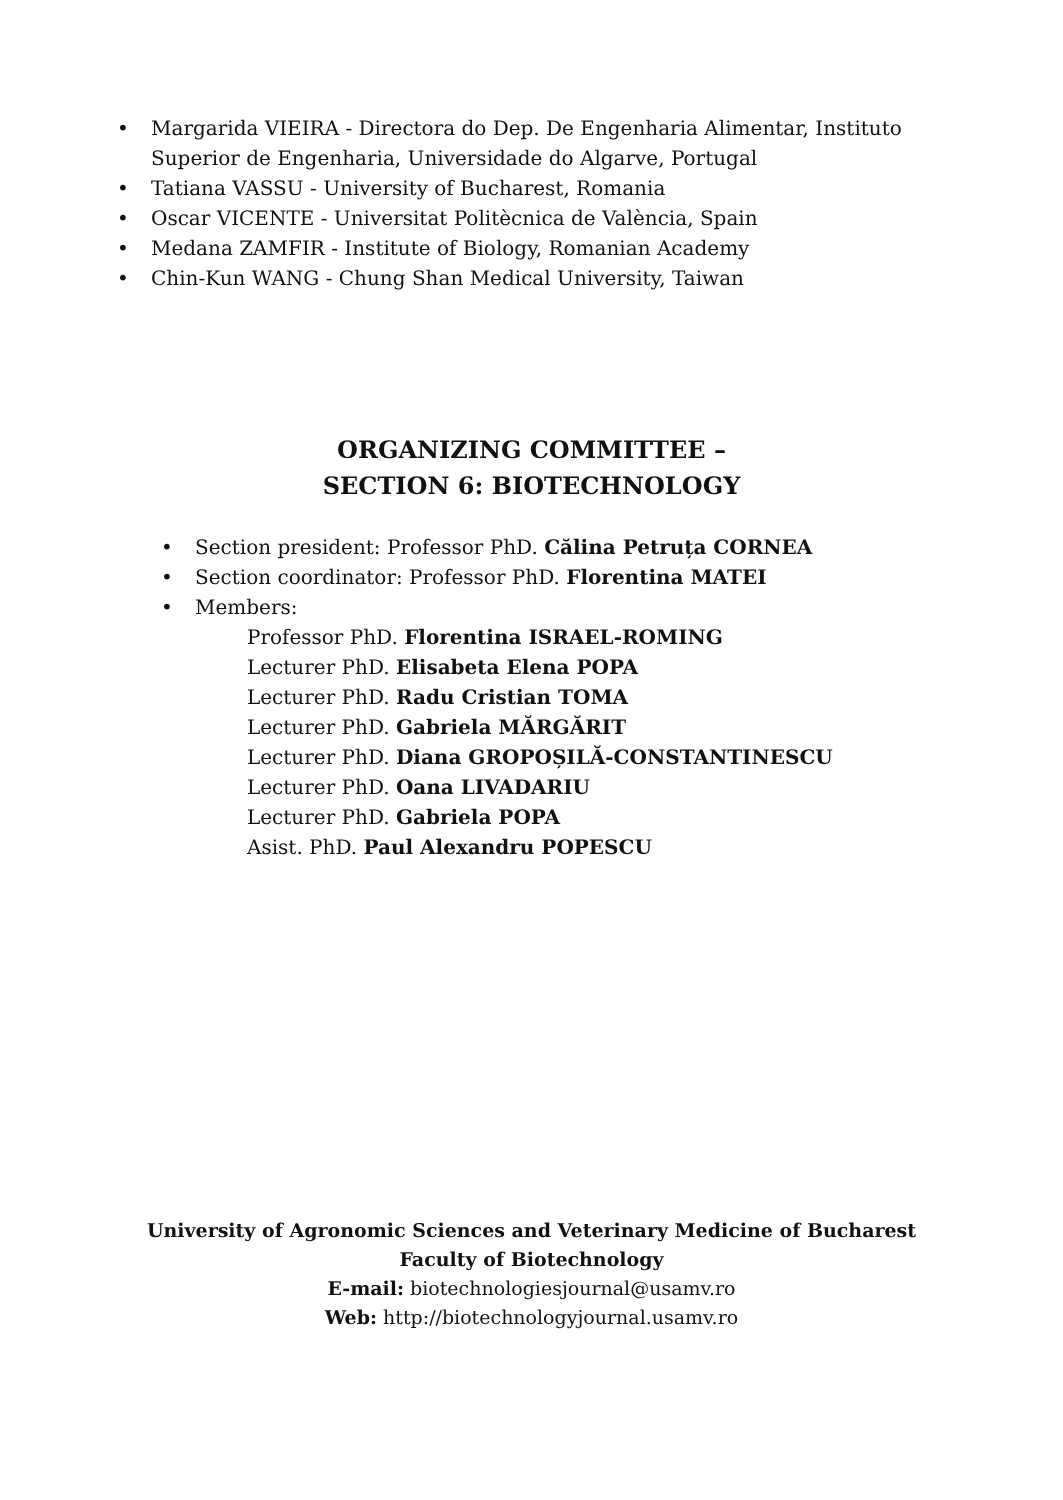• Margarida VIEIRA - Directora do Dep. De Engenharia Alimentar, Instituto Superior de Engenharia, Universidade do Algarve, Portugal
• Tatiana VASSU - University of Bucharest, Romania
• Oscar VICENTE - Universitat Politècnica de València, Spain
• Medana ZAMFIR - Institute of Biology, Romanian Academy
• Chin-Kun WANG - Chung Shan Medical University, Taiwan
ORGANIZING COMMITTEE –
SECTION 6: BIOTECHNOLOGY
• Section president: Professor PhD. Călina Petruța CORNEA
• Section coordinator: Professor PhD. Florentina MATEI
• Members:
Professor PhD. Florentina ISRAEL-ROMING
Lecturer PhD. Elisabeta Elena POPA
Lecturer PhD. Radu Cristian TOMA
Lecturer PhD. Gabriela MĂRGĂRIT
Lecturer PhD. Diana GROPOȘILĂ-CONSTANTINESCU
Lecturer PhD. Oana LIVADARIU
Lecturer PhD. Gabriela POPA
Asist. PhD. Paul Alexandru POPESCU
University of Agronomic Sciences and Veterinary Medicine of Bucharest
Faculty of Biotechnology
E-mail: biotechnologiesjournal@usamv.ro
Web: http://biotechnologyjournal.usamv.ro